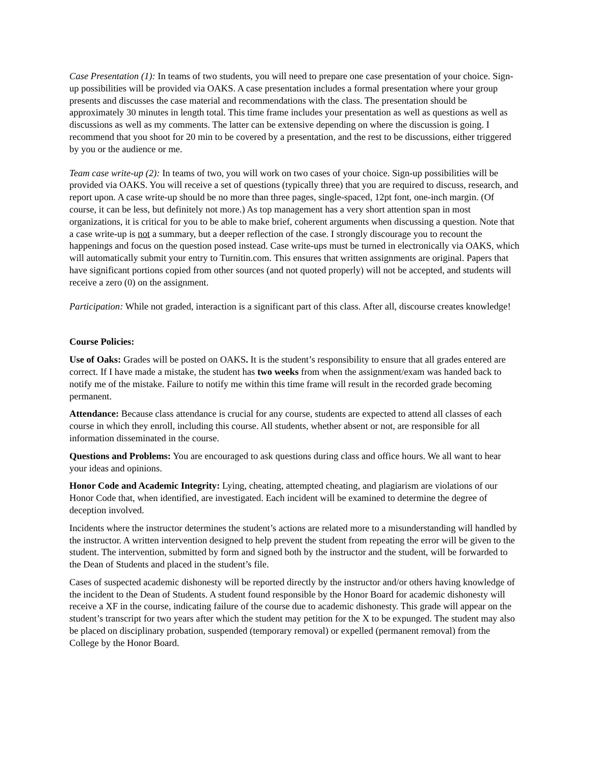Case Presentation (1): In teams of two students, you will need to prepare one case presentation of your choice. Sign-up possibilities will be provided via OAKS. A case presentation includes a formal presentation where your group presents and discusses the case material and recommendations with the class. The presentation should be approximately 30 minutes in length total. This time frame includes your presentation as well as questions as well as discussions as well as my comments. The latter can be extensive depending on where the discussion is going. I recommend that you shoot for 20 min to be covered by a presentation, and the rest to be discussions, either triggered by you or the audience or me.
Team case write-up (2): In teams of two, you will work on two cases of your choice. Sign-up possibilities will be provided via OAKS. You will receive a set of questions (typically three) that you are required to discuss, research, and report upon. A case write-up should be no more than three pages, single-spaced, 12pt font, one-inch margin. (Of course, it can be less, but definitely not more.) As top management has a very short attention span in most organizations, it is critical for you to be able to make brief, coherent arguments when discussing a question. Note that a case write-up is not a summary, but a deeper reflection of the case. I strongly discourage you to recount the happenings and focus on the question posed instead. Case write-ups must be turned in electronically via OAKS, which will automatically submit your entry to Turnitin.com. This ensures that written assignments are original. Papers that have significant portions copied from other sources (and not quoted properly) will not be accepted, and students will receive a zero (0) on the assignment.
Participation: While not graded, interaction is a significant part of this class. After all, discourse creates knowledge!
Course Policies:
Use of Oaks: Grades will be posted on OAKS. It is the student’s responsibility to ensure that all grades entered are correct. If I have made a mistake, the student has two weeks from when the assignment/exam was handed back to notify me of the mistake. Failure to notify me within this time frame will result in the recorded grade becoming permanent.
Attendance: Because class attendance is crucial for any course, students are expected to attend all classes of each course in which they enroll, including this course. All students, whether absent or not, are responsible for all information disseminated in the course.
Questions and Problems: You are encouraged to ask questions during class and office hours. We all want to hear your ideas and opinions.
Honor Code and Academic Integrity: Lying, cheating, attempted cheating, and plagiarism are violations of our Honor Code that, when identified, are investigated. Each incident will be examined to determine the degree of deception involved.
Incidents where the instructor determines the student’s actions are related more to a misunderstanding will handled by the instructor. A written intervention designed to help prevent the student from repeating the error will be given to the student. The intervention, submitted by form and signed both by the instructor and the student, will be forwarded to the Dean of Students and placed in the student’s file.
Cases of suspected academic dishonesty will be reported directly by the instructor and/or others having knowledge of the incident to the Dean of Students. A student found responsible by the Honor Board for academic dishonesty will receive a XF in the course, indicating failure of the course due to academic dishonesty. This grade will appear on the student’s transcript for two years after which the student may petition for the X to be expunged. The student may also be placed on disciplinary probation, suspended (temporary removal) or expelled (permanent removal) from the College by the Honor Board.